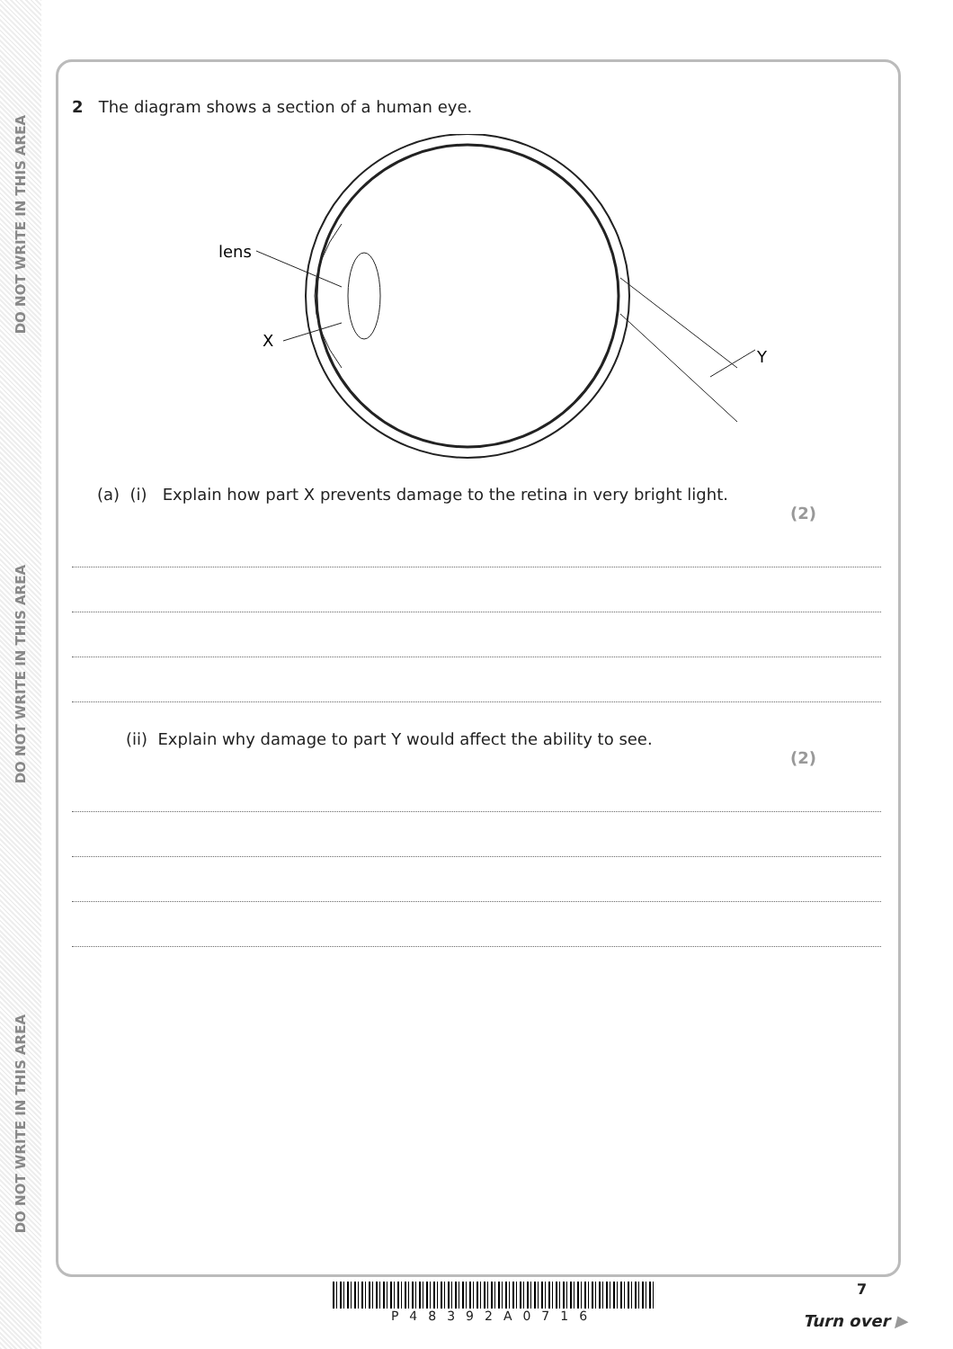DO NOT WRITE IN THIS AREA
DO NOT WRITE IN THIS AREA
DO NOT WRITE IN THIS AREA
2 The diagram shows a section of a human eye.
lens
X
Y
(a) (i) Explain how part X prevents damage to the retina in very bright light.
(2)
(ii) Explain why damage to part Y would affect the ability to see.
(2)
P48392A0716 7
Turn over ▶